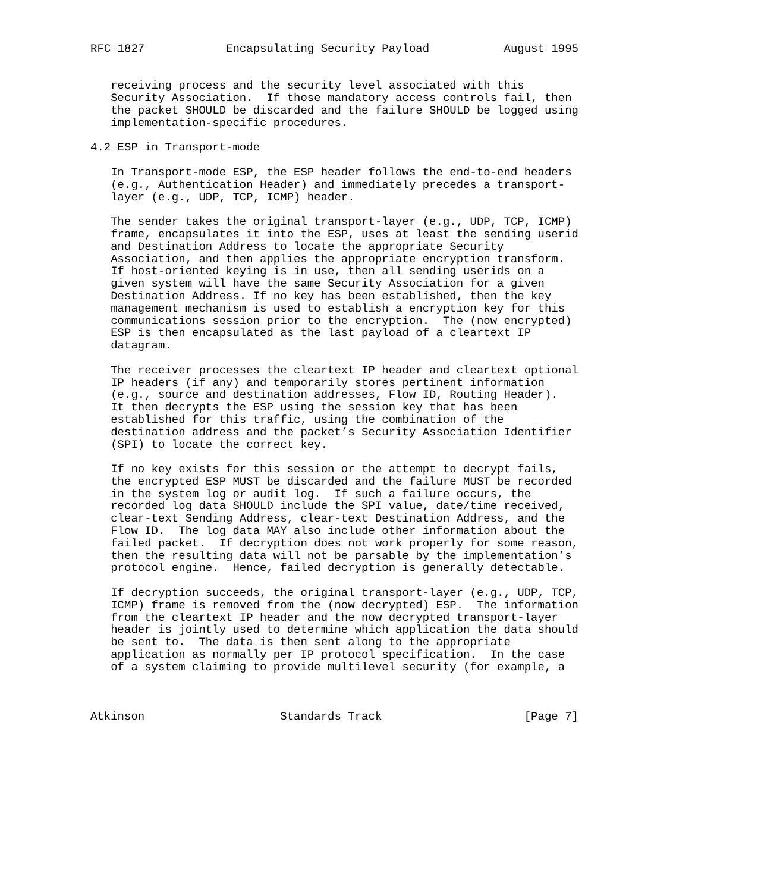RFC 1827            Encapsulating Security Payload           August 1995


   receiving process and the security level associated with this
   Security Association.  If those mandatory access controls fail, then
   the packet SHOULD be discarded and the failure SHOULD be logged using
   implementation-specific procedures.

4.2 ESP in Transport-mode

   In Transport-mode ESP, the ESP header follows the end-to-end headers
   (e.g., Authentication Header) and immediately precedes a transport-
   layer (e.g., UDP, TCP, ICMP) header.

   The sender takes the original transport-layer (e.g., UDP, TCP, ICMP)
   frame, encapsulates it into the ESP, uses at least the sending userid
   and Destination Address to locate the appropriate Security
   Association, and then applies the appropriate encryption transform.
   If host-oriented keying is in use, then all sending userids on a
   given system will have the same Security Association for a given
   Destination Address. If no key has been established, then the key
   management mechanism is used to establish a encryption key for this
   communications session prior to the encryption.  The (now encrypted)
   ESP is then encapsulated as the last payload of a cleartext IP
   datagram.

   The receiver processes the cleartext IP header and cleartext optional
   IP headers (if any) and temporarily stores pertinent information
   (e.g., source and destination addresses, Flow ID, Routing Header).
   It then decrypts the ESP using the session key that has been
   established for this traffic, using the combination of the
   destination address and the packet’s Security Association Identifier
   (SPI) to locate the correct key.

   If no key exists for this session or the attempt to decrypt fails,
   the encrypted ESP MUST be discarded and the failure MUST be recorded
   in the system log or audit log.  If such a failure occurs, the
   recorded log data SHOULD include the SPI value, date/time received,
   clear-text Sending Address, clear-text Destination Address, and the
   Flow ID.  The log data MAY also include other information about the
   failed packet.  If decryption does not work properly for some reason,
   then the resulting data will not be parsable by the implementation’s
   protocol engine.  Hence, failed decryption is generally detectable.

   If decryption succeeds, the original transport-layer (e.g., UDP, TCP,
   ICMP) frame is removed from the (now decrypted) ESP.  The information
   from the cleartext IP header and the now decrypted transport-layer
   header is jointly used to determine which application the data should
   be sent to.  The data is then sent along to the appropriate
   application as normally per IP protocol specification.  In the case
   of a system claiming to provide multilevel security (for example, a



Atkinson                    Standards Track                     [Page 7]